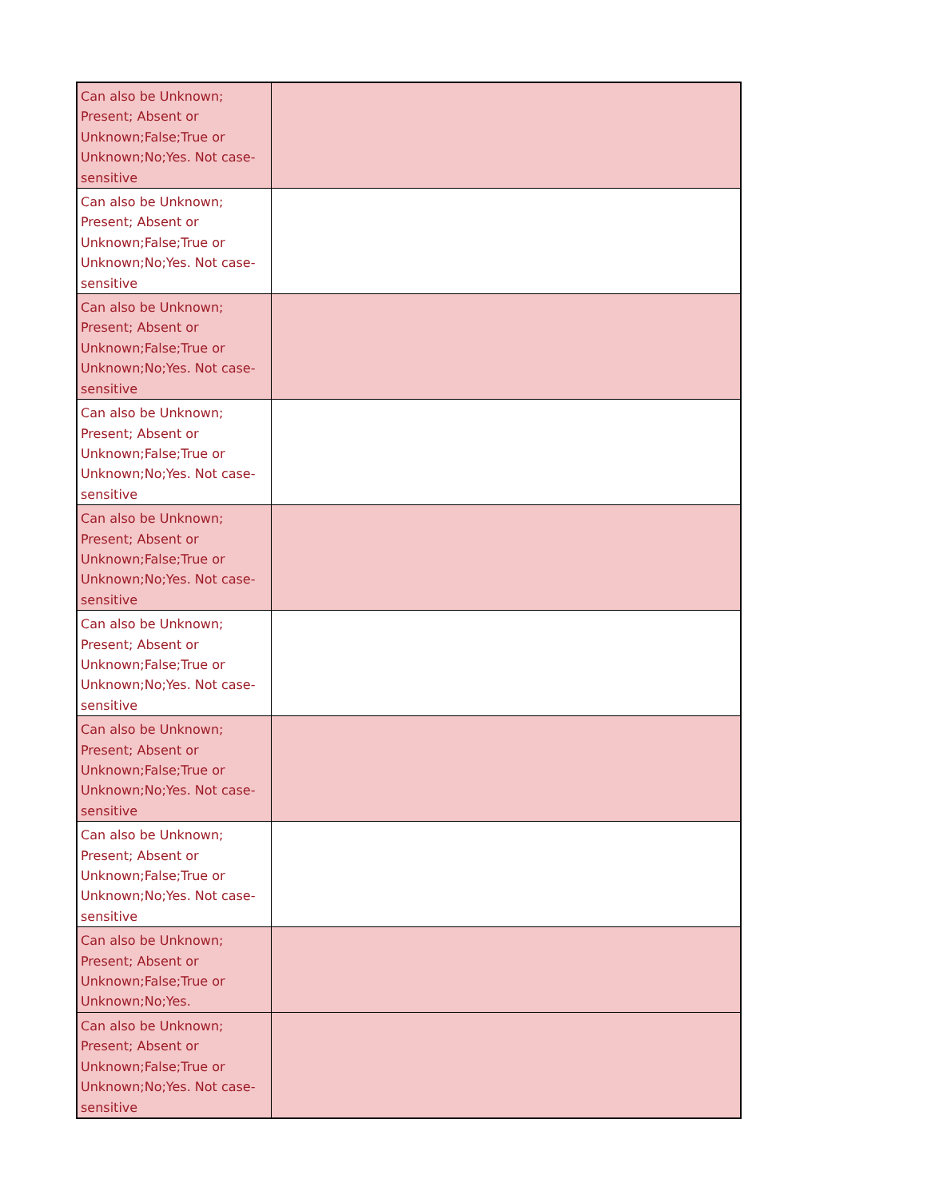| Can also be Unknown; Present; Absent or Unknown;False;True or Unknown;No;Yes. Not case-sensitive | |
| Can also be Unknown; Present; Absent or Unknown;False;True or Unknown;No;Yes. Not case-sensitive | |
| Can also be Unknown; Present; Absent or Unknown;False;True or Unknown;No;Yes. Not case-sensitive | |
| Can also be Unknown; Present; Absent or Unknown;False;True or Unknown;No;Yes. Not case-sensitive | |
| Can also be Unknown; Present; Absent or Unknown;False;True or Unknown;No;Yes. Not case-sensitive | |
| Can also be Unknown; Present; Absent or Unknown;False;True or Unknown;No;Yes. Not case-sensitive | |
| Can also be Unknown; Present; Absent or Unknown;False;True or Unknown;No;Yes. Not case-sensitive | |
| Can also be Unknown; Present; Absent or Unknown;False;True or Unknown;No;Yes. Not case-sensitive | |
| Can also be Unknown; Present; Absent or Unknown;False;True or Unknown;No;Yes. | |
| Can also be Unknown; Present; Absent or Unknown;False;True or Unknown;No;Yes. Not case-sensitive | |